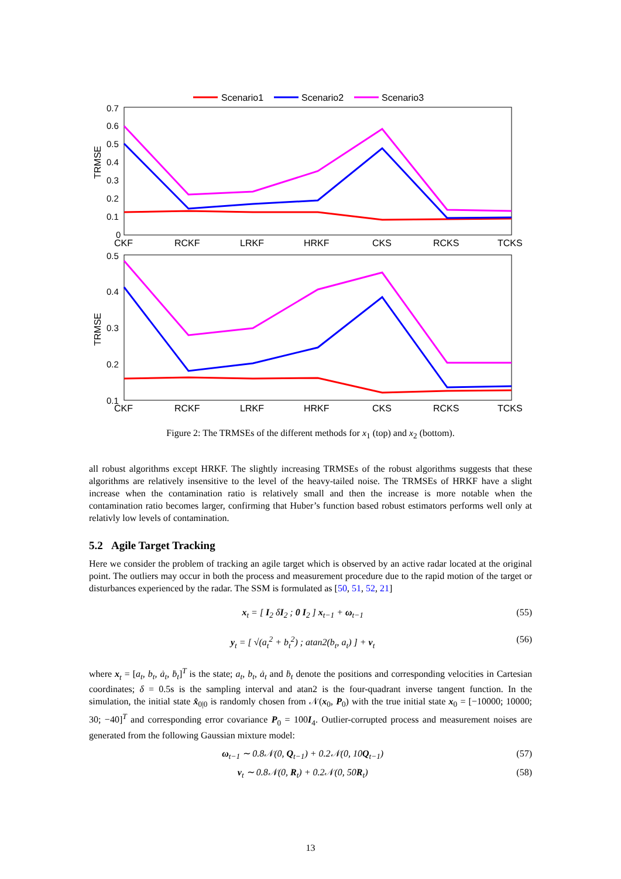Scenario1
Scenario2
Scenario3
0.7
0.6
0.5
0.4
0.3
0.2
0.1
0
0.5
0.4
0.3
0.2
0.1
TRMSE
TRMSE
CKF
RCKF
LRKF
HRKF
CKS
RCKS
TCKS
CKF
RCKF
LRKF
HRKF
CKS
RCKS
TCKS
Figure 2: The TRMSEs of the different methods for x<sub>1</sub> (top) and x<sub>2</sub> (bottom).
all robust algorithms except HRKF. The slightly increasing TRMSEs of the robust algorithms suggests that these algorithms are relatively insensitive to the level of the heavy-tailed noise. The TRMSEs of HRKF have a slight increase when the contamination ratio is relatively small and then the increase is more notable when the contamination ratio becomes larger, confirming that Huber’s function based robust estimators performs well only at relativly low levels of contamination.
5.2 Agile Target Tracking
Here we consider the problem of tracking an agile target which is observed by an active radar located at the original point. The outliers may occur in both the process and measurement procedure due to the rapid motion of the target or disturbances experienced by the radar. The SSM is formulated as [50, 51, 52, 21]
x<sub>t</sub> = [ I<sub>2</sub> δI<sub>2</sub> ; 0 I<sub>2</sub> ] x<sub>t−1</sub> + ω<sub>t−1</sub> (55)
y<sub>t</sub> = [ √(a<sub>t</sub><sup>2</sup> + b<sub>t</sub><sup>2</sup>) ; atan2(b<sub>t</sub>, a<sub>t</sub>) ] + v<sub>t</sub> (56)
where x<sub>t</sub> = [a<sub>t</sub>, b<sub>t</sub>, ȧ<sub>t</sub>, ḃ<sub>t</sub>]<sup>T</sup> is the state; a<sub>t</sub>, b<sub>t</sub>, ȧ<sub>t</sub> and ḃ<sub>t</sub> denote the positions and corresponding velocities in Cartesian coordinates; δ = 0.5s is the sampling interval and atan2 is the four-quadrant inverse tangent function. In the simulation, the initial state x̂<sub>0|0</sub> is randomly chosen from 𝒩(x<sub>0</sub>, P<sub>0</sub>) with the true initial state x<sub>0</sub> = [−10000; 10000; 30; −40]<sup>T</sup> and corresponding error covariance P<sub>0</sub> = 100I<sub>4</sub>. Outlier-corrupted process and measurement noises are generated from the following Gaussian mixture model:
ω<sub>t−1</sub> ∼ 0.8𝒩(0, Q<sub>t−1</sub>) + 0.2𝒩(0, 10Q<sub>t−1</sub>) (57)
v<sub>t</sub> ∼ 0.8𝒩(0, R<sub>t</sub>) + 0.2𝒩(0, 50R<sub>t</sub>) (58)
13